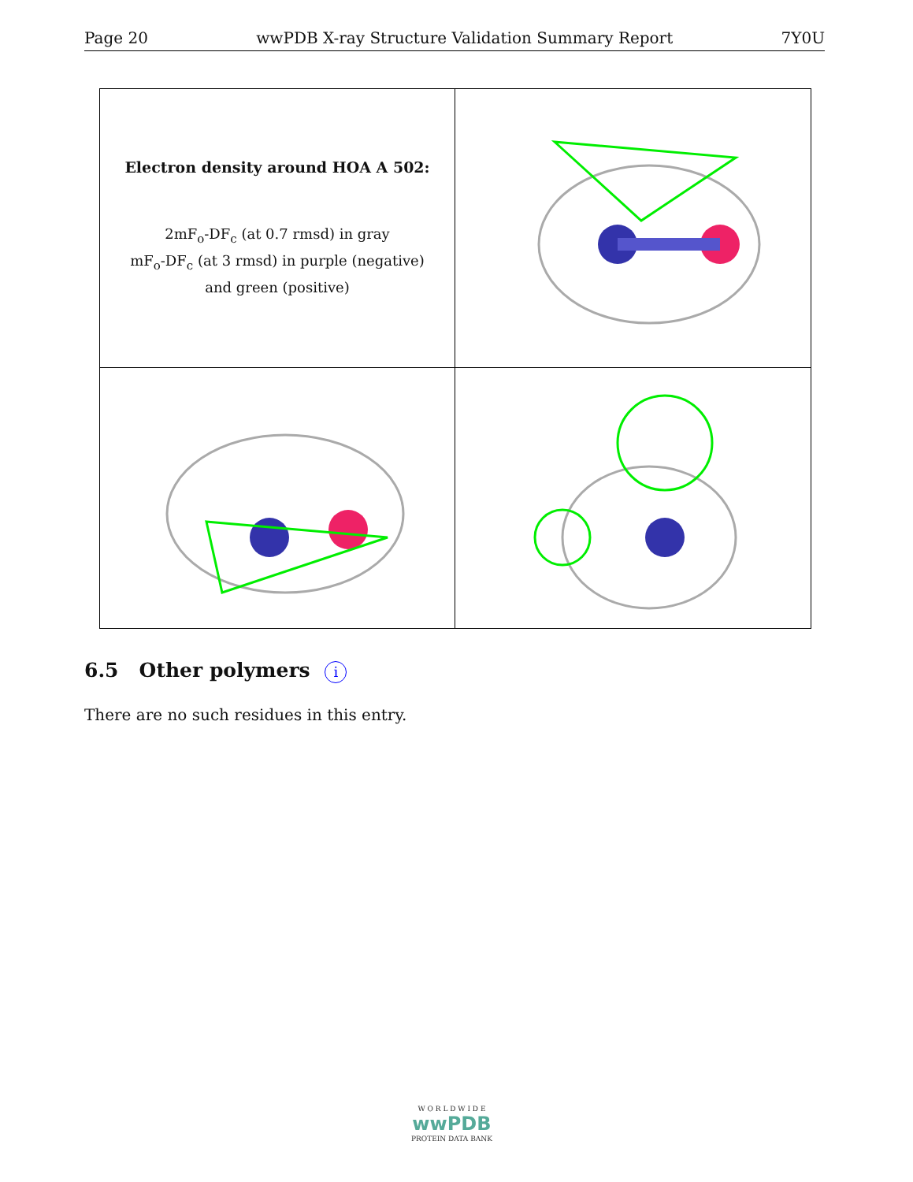Page 20 wwPDB X-ray Structure Validation Summary Report 7Y0U
Electron density around HOA A 502:
2mF<sub>o</sub>-DF<sub>c</sub> (at 0.7 rmsd) in gray
mF<sub>o</sub>-DF<sub>c</sub> (at 3 rmsd) in purple (negative)
and green (positive)
6.5 Other polymers i
There are no such residues in this entry.
W O R L D W I D E
wwPDB
PROTEIN DATA BANK